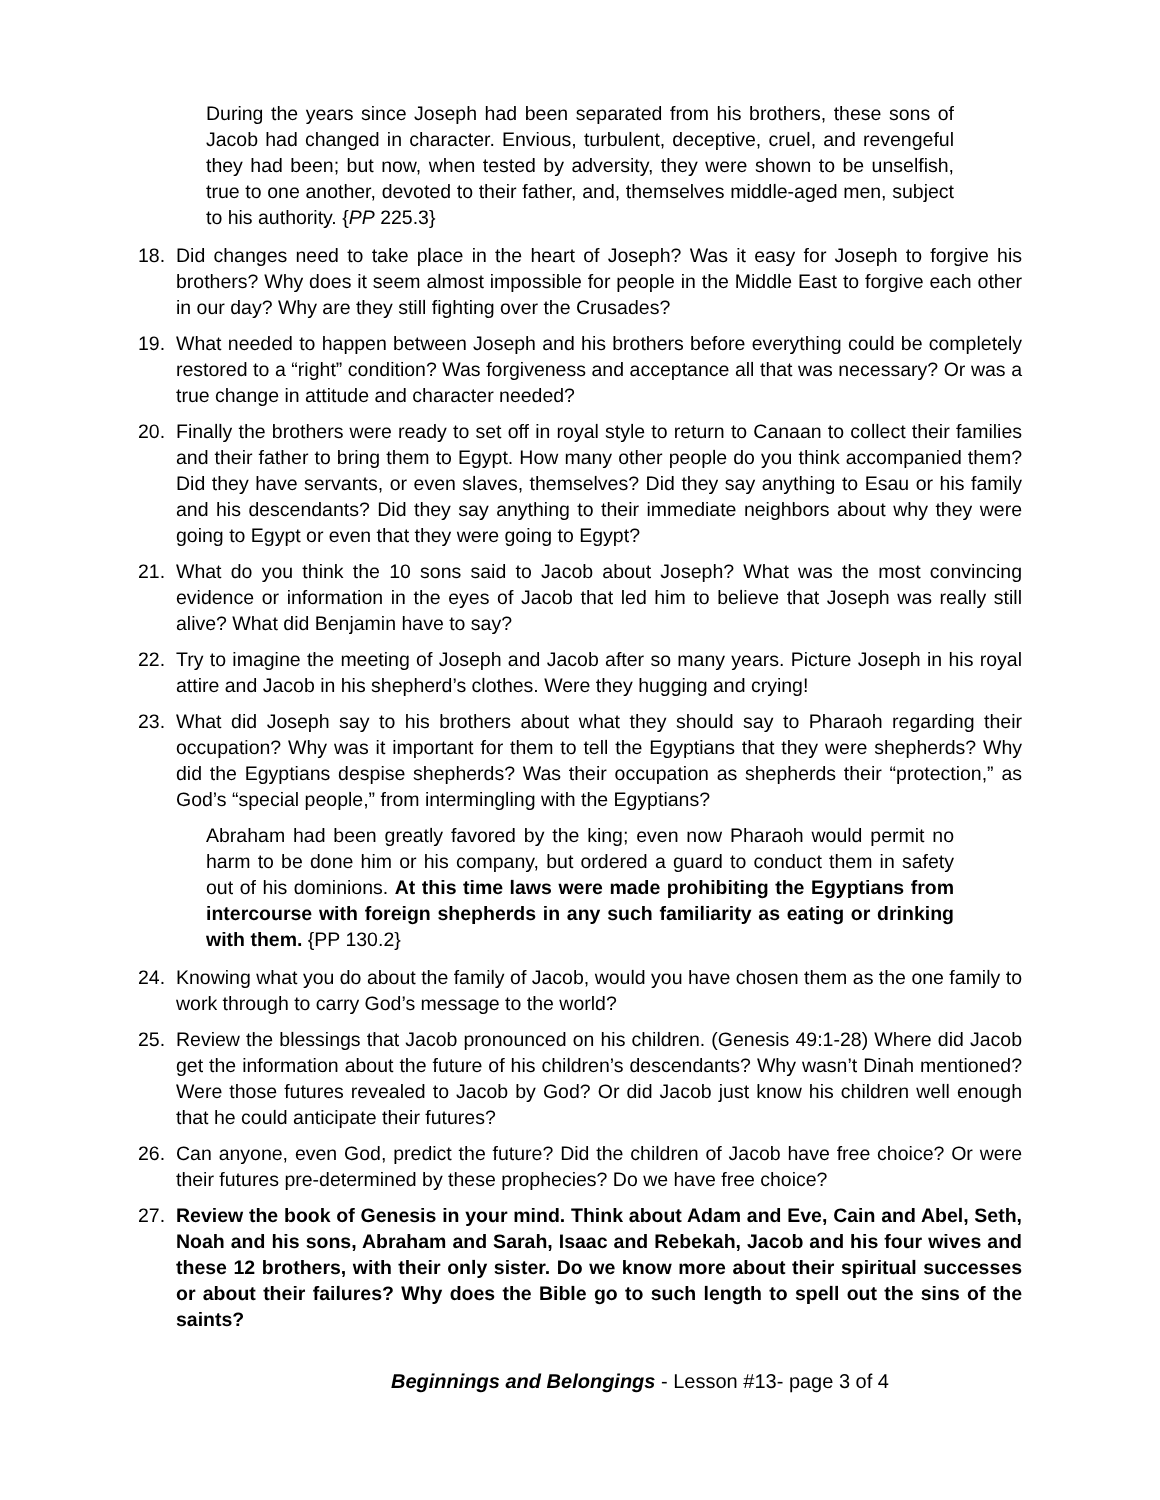During the years since Joseph had been separated from his brothers, these sons of Jacob had changed in character. Envious, turbulent, deceptive, cruel, and revengeful they had been; but now, when tested by adversity, they were shown to be unselfish, true to one another, devoted to their father, and, themselves middle-aged men, subject to his authority. {PP 225.3}
18. Did changes need to take place in the heart of Joseph? Was it easy for Joseph to forgive his brothers? Why does it seem almost impossible for people in the Middle East to forgive each other in our day? Why are they still fighting over the Crusades?
19. What needed to happen between Joseph and his brothers before everything could be completely restored to a “right” condition? Was forgiveness and acceptance all that was necessary? Or was a true change in attitude and character needed?
20. Finally the brothers were ready to set off in royal style to return to Canaan to collect their families and their father to bring them to Egypt. How many other people do you think accompanied them? Did they have servants, or even slaves, themselves? Did they say anything to Esau or his family and his descendants? Did they say anything to their immediate neighbors about why they were going to Egypt or even that they were going to Egypt?
21. What do you think the 10 sons said to Jacob about Joseph? What was the most convincing evidence or information in the eyes of Jacob that led him to believe that Joseph was really still alive? What did Benjamin have to say?
22. Try to imagine the meeting of Joseph and Jacob after so many years. Picture Joseph in his royal attire and Jacob in his shepherd’s clothes. Were they hugging and crying!
23. What did Joseph say to his brothers about what they should say to Pharaoh regarding their occupation? Why was it important for them to tell the Egyptians that they were shepherds? Why did the Egyptians despise shepherds? Was their occupation as shepherds their “protection,” as God’s “special people,” from intermingling with the Egyptians?
Abraham had been greatly favored by the king; even now Pharaoh would permit no harm to be done him or his company, but ordered a guard to conduct them in safety out of his dominions. At this time laws were made prohibiting the Egyptians from intercourse with foreign shepherds in any such familiarity as eating or drinking with them. {PP 130.2}
24. Knowing what you do about the family of Jacob, would you have chosen them as the one family to work through to carry God’s message to the world?
25. Review the blessings that Jacob pronounced on his children. (Genesis 49:1-28) Where did Jacob get the information about the future of his children’s descendants? Why wasn’t Dinah mentioned? Were those futures revealed to Jacob by God? Or did Jacob just know his children well enough that he could anticipate their futures?
26. Can anyone, even God, predict the future? Did the children of Jacob have free choice? Or were their futures pre-determined by these prophecies? Do we have free choice?
27. Review the book of Genesis in your mind. Think about Adam and Eve, Cain and Abel, Seth, Noah and his sons, Abraham and Sarah, Isaac and Rebekah, Jacob and his four wives and these 12 brothers, with their only sister. Do we know more about their spiritual successes or about their failures? Why does the Bible go to such length to spell out the sins of the saints?
Beginnings and Belongings - Lesson #13- page 3 of 4